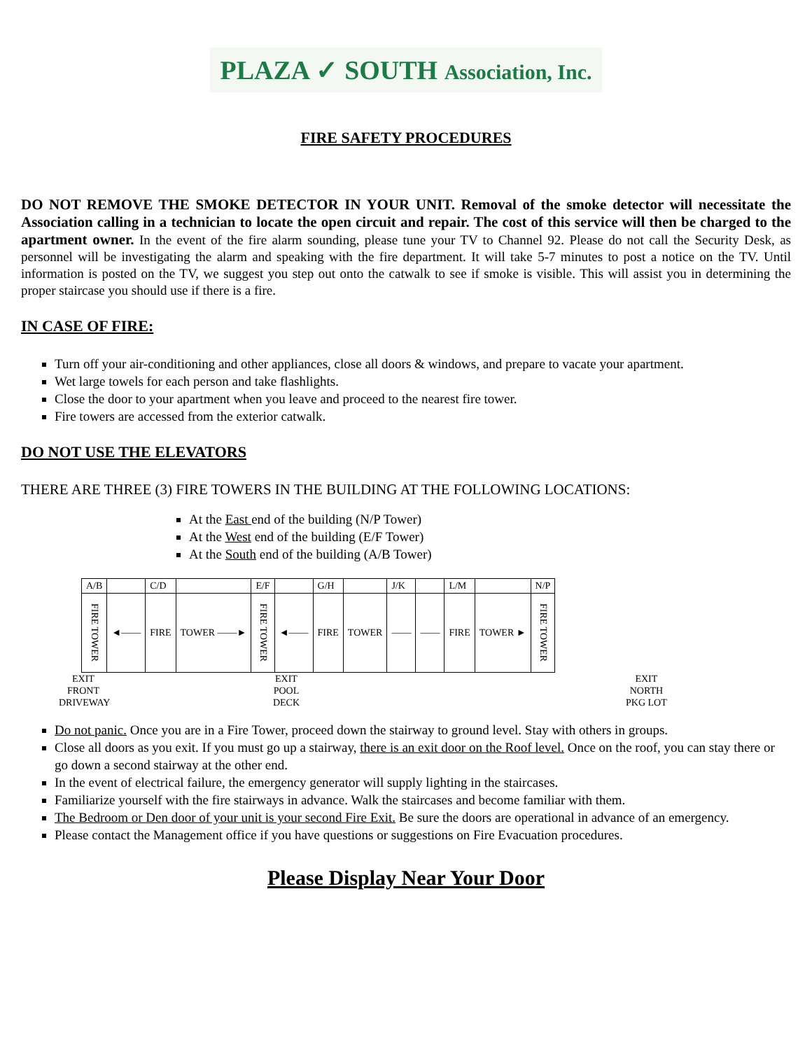PLAZA ✓ SOUTH Association, Inc.
FIRE SAFETY PROCEDURES
DO NOT REMOVE THE SMOKE DETECTOR IN YOUR UNIT. Removal of the smoke detector will necessitate the Association calling in a technician to locate the open circuit and repair. The cost of this service will then be charged to the apartment owner. In the event of the fire alarm sounding, please tune your TV to Channel 92. Please do not call the Security Desk, as personnel will be investigating the alarm and speaking with the fire department. It will take 5-7 minutes to post a notice on the TV. Until information is posted on the TV, we suggest you step out onto the catwalk to see if smoke is visible. This will assist you in determining the proper staircase you should use if there is a fire.
IN CASE OF FIRE:
Turn off your air-conditioning and other appliances, close all doors & windows, and prepare to vacate your apartment.
Wet large towels for each person and take flashlights.
Close the door to your apartment when you leave and proceed to the nearest fire tower.
Fire towers are accessed from the exterior catwalk.
DO NOT USE THE ELEVATORS
THERE ARE THREE (3) FIRE TOWERS IN THE BUILDING AT THE FOLLOWING LOCATIONS:
At the East end of the building (N/P Tower)
At the West end of the building (E/F Tower)
At the South end of the building (A/B Tower)
| A/B | | C/D | | E/F | | G/H | | J/K | | L/M | | N/P |
| FIRE TOWER | ◄—— | FIRE | TOWER ——► | FIRE TOWER | ◄—— | FIRE | TOWER | —— | —— | FIRE | TOWER ► | FIRE TOWER |
EXIT
FRONT
DRIVEWAY
EXIT
POOL
DECK
EXIT
NORTH
PKG LOT
Do not panic. Once you are in a Fire Tower, proceed down the stairway to ground level. Stay with others in groups.
Close all doors as you exit. If you must go up a stairway, there is an exit door on the Roof level. Once on the roof, you can stay there or go down a second stairway at the other end.
In the event of electrical failure, the emergency generator will supply lighting in the staircases.
Familiarize yourself with the fire stairways in advance. Walk the staircases and become familiar with them.
The Bedroom or Den door of your unit is your second Fire Exit. Be sure the doors are operational in advance of an emergency.
Please contact the Management office if you have questions or suggestions on Fire Evacuation procedures.
Please Display Near Your Door